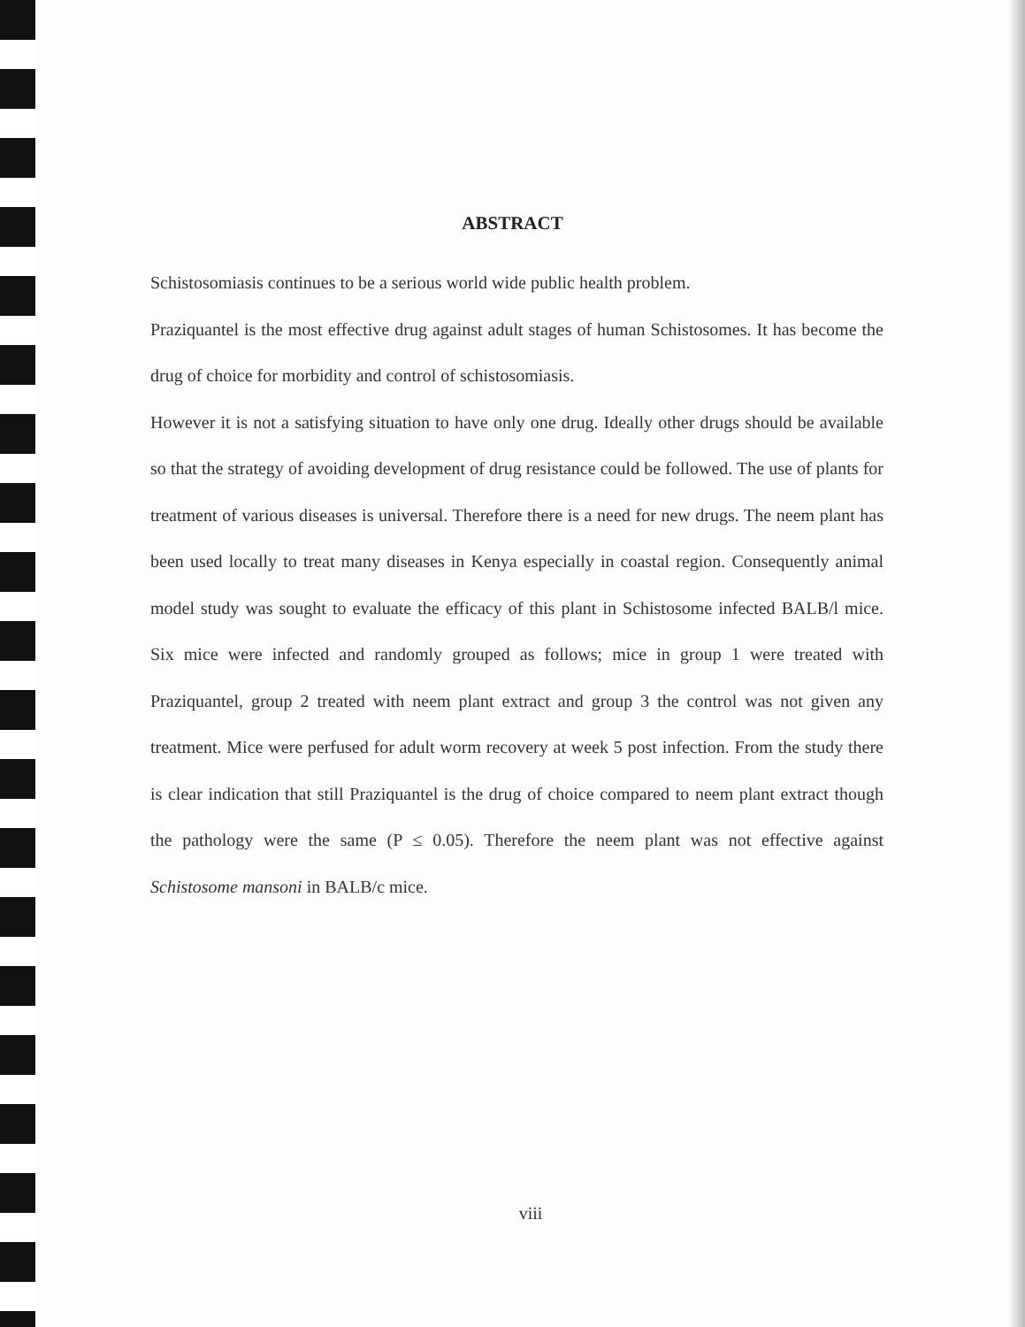ABSTRACT
Schistosomiasis continues to be a serious world wide public health problem.
Praziquantel is the most effective drug against adult stages of human Schistosomes. It has become the drug of choice for morbidity and control of schistosomiasis.
However it is not a satisfying situation to have only one drug. Ideally other drugs should be available so that the strategy of avoiding development of drug resistance could be followed. The use of plants for treatment of various diseases is universal. Therefore there is a need for new drugs. The neem plant has been used locally to treat many diseases in Kenya especially in coastal region. Consequently animal model study was sought to evaluate the efficacy of this plant in Schistosome infected BALB/l mice. Six mice were infected and randomly grouped as follows; mice in group 1 were treated with Praziquantel, group 2 treated with neem plant extract and group 3 the control was not given any treatment. Mice were perfused for adult worm recovery at week 5 post infection. From the study there is clear indication that still Praziquantel is the drug of choice compared to neem plant extract though the pathology were the same (P ≤ 0.05). Therefore the neem plant was not effective against Schistosome mansoni in BALB/c mice.
viii